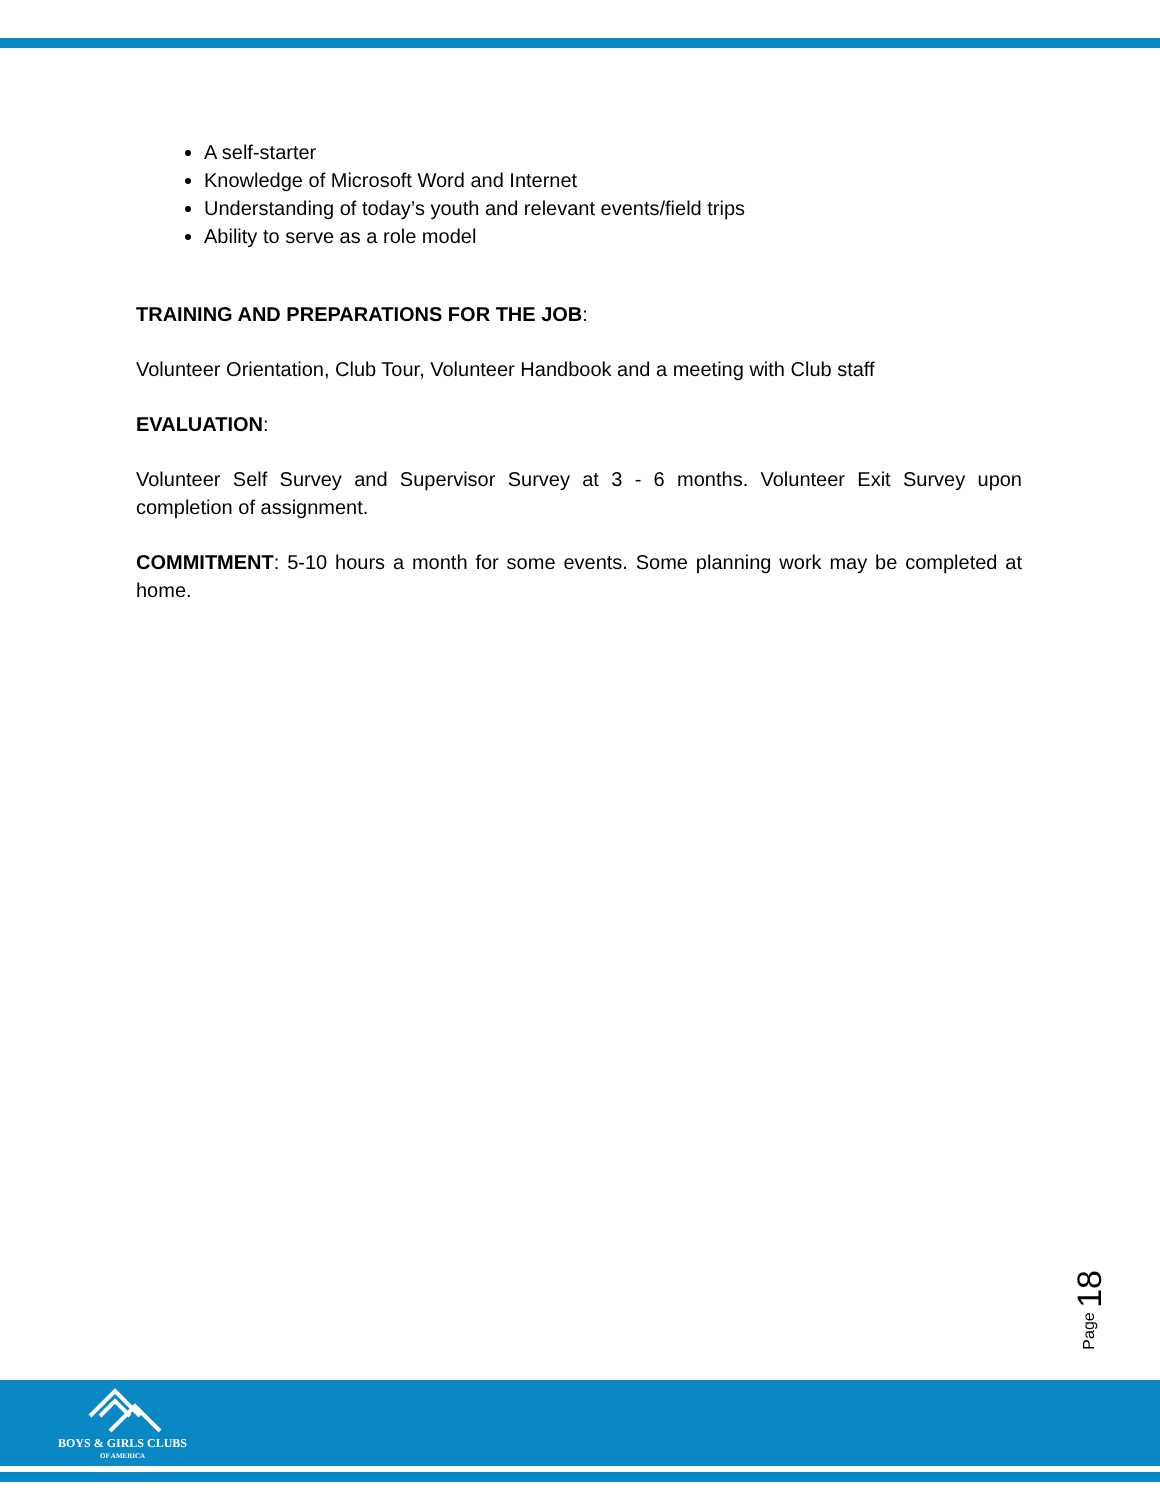A self-starter
Knowledge of Microsoft Word and Internet
Understanding of today’s youth and relevant events/field trips
Ability to serve as a role model
TRAINING AND PREPARATIONS FOR THE JOB:
Volunteer Orientation, Club Tour, Volunteer Handbook and a meeting with Club staff
EVALUATION:
Volunteer Self Survey and Supervisor Survey at 3 - 6 months. Volunteer Exit Survey upon completion of assignment.
COMMITMENT: 5-10 hours a month for some events. Some planning work may be completed at home.
Page 18
BOYS & GIRLS CLUBS
OF AMERICA